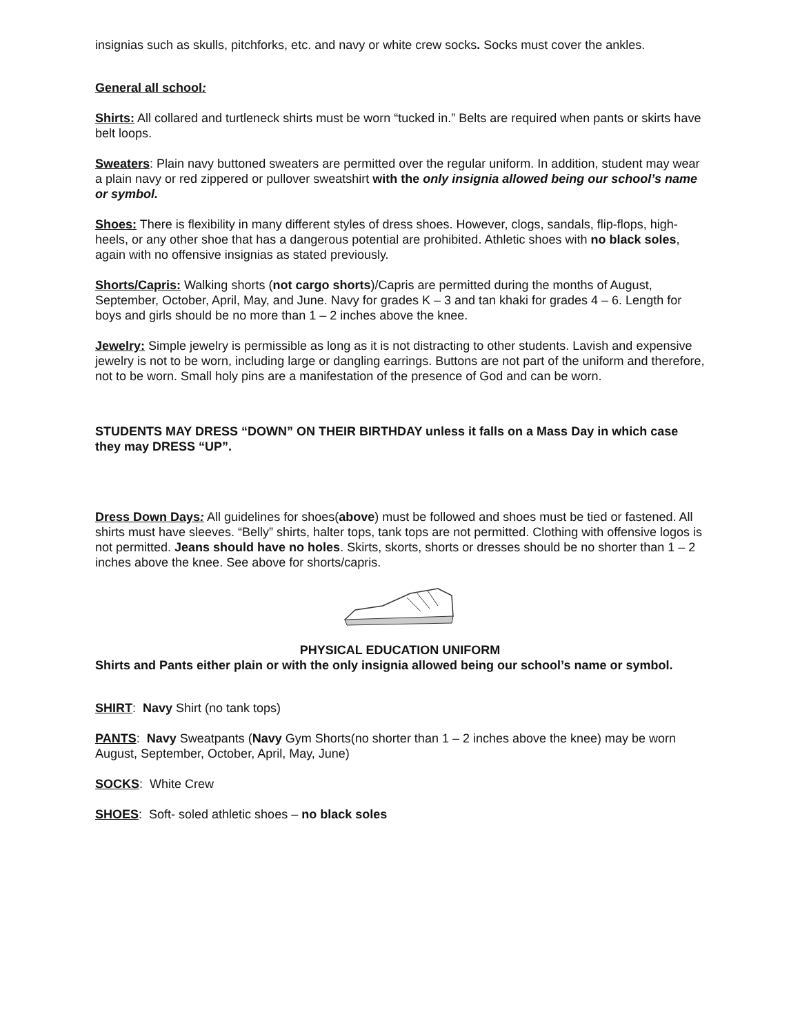insignias such as skulls, pitchforks, etc. and navy or white crew socks. Socks must cover the ankles.
General all school:
Shirts: All collared and turtleneck shirts must be worn “tucked in.” Belts are required when pants or skirts have belt loops.
Sweaters: Plain navy buttoned sweaters are permitted over the regular uniform. In addition, student may wear a plain navy or red zippered or pullover sweatshirt with the only insignia allowed being our school’s name or symbol.
Shoes: There is flexibility in many different styles of dress shoes. However, clogs, sandals, flip-flops, high-heels, or any other shoe that has a dangerous potential are prohibited. Athletic shoes with no black soles, again with no offensive insignias as stated previously.
Shorts/Capris: Walking shorts (not cargo shorts)/Capris are permitted during the months of August, September, October, April, May, and June. Navy for grades K – 3 and tan khaki for grades 4 – 6. Length for boys and girls should be no more than 1 – 2 inches above the knee.
Jewelry: Simple jewelry is permissible as long as it is not distracting to other students. Lavish and expensive jewelry is not to be worn, including large or dangling earrings. Buttons are not part of the uniform and therefore, not to be worn. Small holy pins are a manifestation of the presence of God and can be worn.
STUDENTS MAY DRESS “DOWN” ON THEIR BIRTHDAY unless it falls on a Mass Day in which case they may DRESS “UP”.
Dress Down Days: All guidelines for shoes(above) must be followed and shoes must be tied or fastened. All shirts must have sleeves. “Belly” shirts, halter tops, tank tops are not permitted. Clothing with offensive logos is not permitted. Jeans should have no holes. Skirts, skorts, shorts or dresses should be no shorter than 1 – 2 inches above the knee. See above for shorts/capris.
PHYSICAL EDUCATION UNIFORM
Shirts and Pants either plain or with the only insignia allowed being our school’s name or symbol.
SHIRT: Navy Shirt (no tank tops)
PANTS: Navy Sweatpants (Navy Gym Shorts(no shorter than 1 – 2 inches above the knee) may be worn August, September, October, April, May, June)
SOCKS: White Crew
SHOES: Soft- soled athletic shoes – no black soles